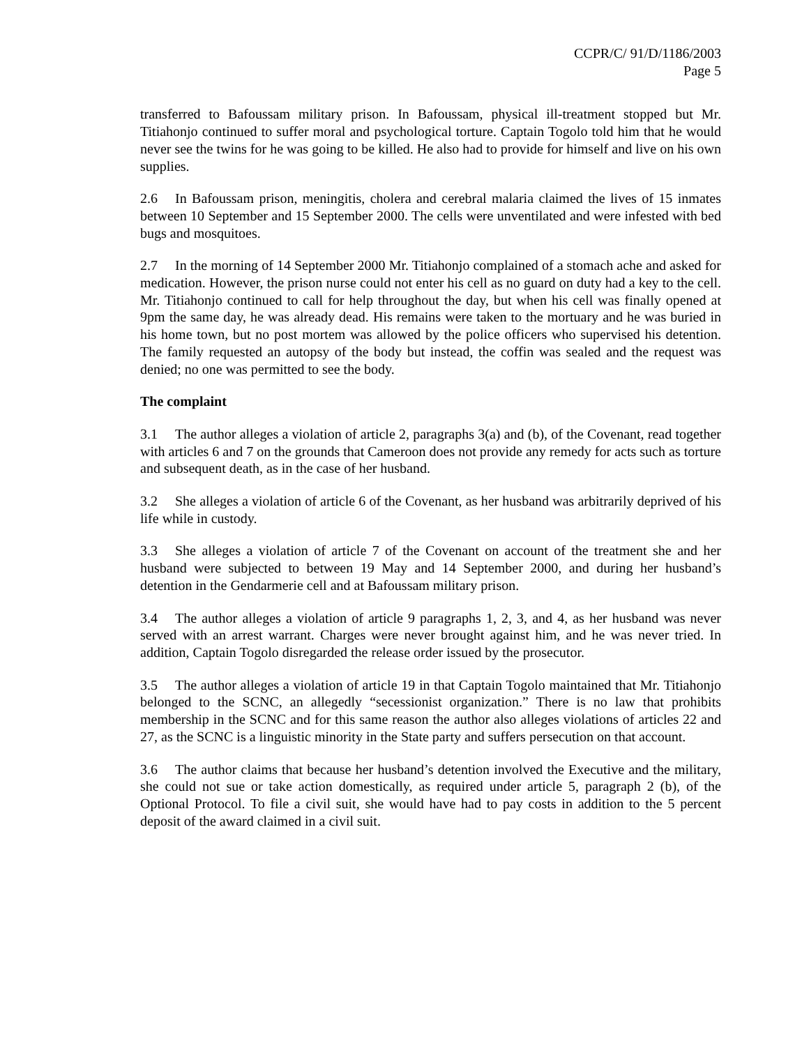CCPR/C/ 91/D/1186/2003
Page 5
transferred to Bafoussam military prison. In Bafoussam, physical ill-treatment stopped but Mr. Titiahonjo continued to suffer moral and psychological torture. Captain Togolo told him that he would never see the twins for he was going to be killed. He also had to provide for himself and live on his own supplies.
2.6 In Bafoussam prison, meningitis, cholera and cerebral malaria claimed the lives of 15 inmates between 10 September and 15 September 2000. The cells were unventilated and were infested with bed bugs and mosquitoes.
2.7 In the morning of 14 September 2000 Mr. Titiahonjo complained of a stomach ache and asked for medication. However, the prison nurse could not enter his cell as no guard on duty had a key to the cell. Mr. Titiahonjo continued to call for help throughout the day, but when his cell was finally opened at 9pm the same day, he was already dead. His remains were taken to the mortuary and he was buried in his home town, but no post mortem was allowed by the police officers who supervised his detention. The family requested an autopsy of the body but instead, the coffin was sealed and the request was denied; no one was permitted to see the body.
The complaint
3.1 The author alleges a violation of article 2, paragraphs 3(a) and (b), of the Covenant, read together with articles 6 and 7 on the grounds that Cameroon does not provide any remedy for acts such as torture and subsequent death, as in the case of her husband.
3.2 She alleges a violation of article 6 of the Covenant, as her husband was arbitrarily deprived of his life while in custody.
3.3 She alleges a violation of article 7 of the Covenant on account of the treatment she and her husband were subjected to between 19 May and 14 September 2000, and during her husband’s detention in the Gendarmerie cell and at Bafoussam military prison.
3.4 The author alleges a violation of article 9 paragraphs 1, 2, 3, and 4, as her husband was never served with an arrest warrant. Charges were never brought against him, and he was never tried. In addition, Captain Togolo disregarded the release order issued by the prosecutor.
3.5 The author alleges a violation of article 19 in that Captain Togolo maintained that Mr. Titiahonjo belonged to the SCNC, an allegedly “secessionist organization.” There is no law that prohibits membership in the SCNC and for this same reason the author also alleges violations of articles 22 and 27, as the SCNC is a linguistic minority in the State party and suffers persecution on that account.
3.6 The author claims that because her husband’s detention involved the Executive and the military, she could not sue or take action domestically, as required under article 5, paragraph 2 (b), of the Optional Protocol. To file a civil suit, she would have had to pay costs in addition to the 5 percent deposit of the award claimed in a civil suit.